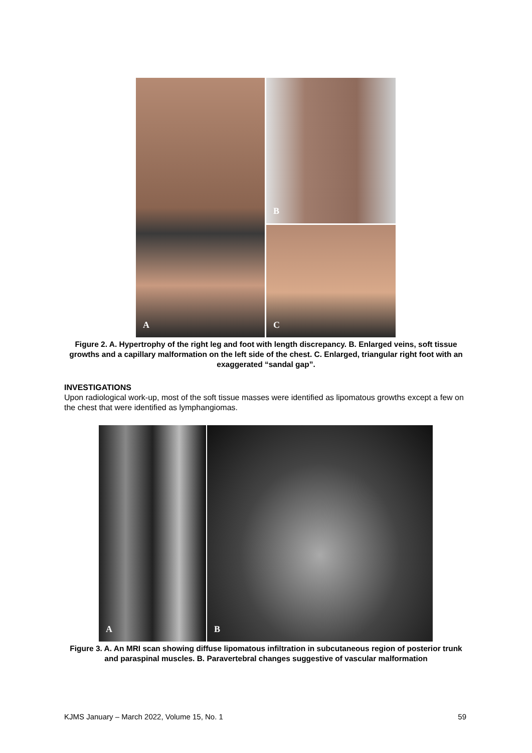A
B
C
Figure 2. A. Hypertrophy of the right leg and foot with length discrepancy. B. Enlarged veins, soft tissue growths and a capillary malformation on the left side of the chest. C. Enlarged, triangular right foot with an exaggerated “sandal gap”.
INVESTIGATIONS
Upon radiological work-up, most of the soft tissue masses were identified as lipomatous growths except a few on the chest that were identified as lymphangiomas.
A
B
Figure 3. A. An MRI scan showing diffuse lipomatous infiltration in subcutaneous region of posterior trunk and paraspinal muscles. B. Paravertebral changes suggestive of vascular malformation
KJMS January – March 2022, Volume 15, No. 1 59